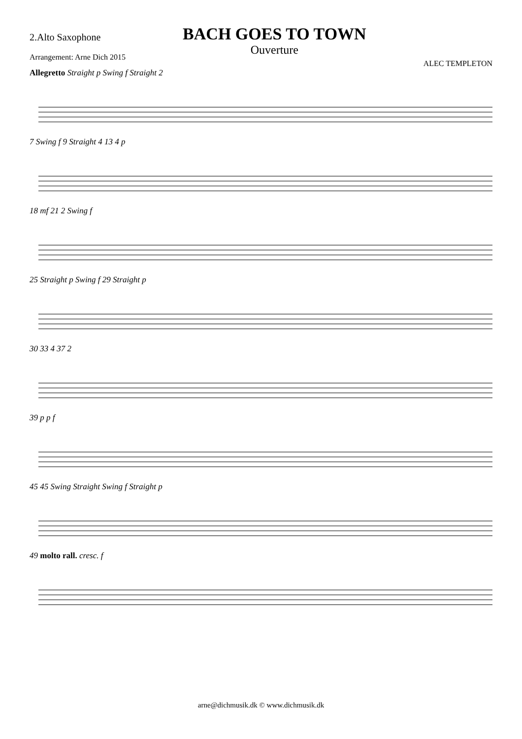2.Alto Saxophone
Arrangement: Arne Dich 2015
BACH GOES TO TOWN
Ouverture
ALEC TEMPLETON
Allegretto Straight p Swing f Straight 2
7 Swing f 9 Straight 4 13 4 p
18 mf 21 2 Swing f
25 Straight p Swing f 29 Straight p
30 33 4 37 2
39 p p f
45 45 Swing Straight Swing f Straight p
49 molto rall. cresc. f
arne@dichmusik.dk © www.dichmusik.dk